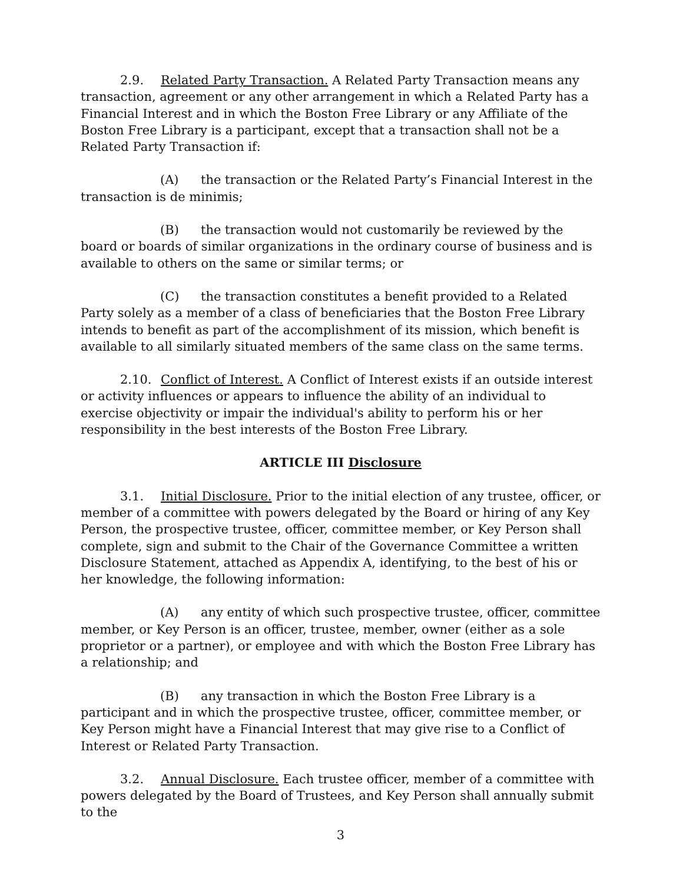2.9. Related Party Transaction. A Related Party Transaction means any transaction, agreement or any other arrangement in which a Related Party has a Financial Interest and in which the Boston Free Library or any Affiliate of the Boston Free Library is a participant, except that a transaction shall not be a Related Party Transaction if:
(A) the transaction or the Related Party’s Financial Interest in the transaction is de minimis;
(B) the transaction would not customarily be reviewed by the board or boards of similar organizations in the ordinary course of business and is available to others on the same or similar terms; or
(C) the transaction constitutes a benefit provided to a Related Party solely as a member of a class of beneficiaries that the Boston Free Library intends to benefit as part of the accomplishment of its mission, which benefit is available to all similarly situated members of the same class on the same terms.
2.10. Conflict of Interest. A Conflict of Interest exists if an outside interest or activity influences or appears to influence the ability of an individual to exercise objectivity or impair the individual's ability to perform his or her responsibility in the best interests of the Boston Free Library.
ARTICLE III Disclosure
3.1. Initial Disclosure. Prior to the initial election of any trustee, officer, or member of a committee with powers delegated by the Board or hiring of any Key Person, the prospective trustee, officer, committee member, or Key Person shall complete, sign and submit to the Chair of the Governance Committee a written Disclosure Statement, attached as Appendix A, identifying, to the best of his or her knowledge, the following information:
(A) any entity of which such prospective trustee, officer, committee member, or Key Person is an officer, trustee, member, owner (either as a sole proprietor or a partner), or employee and with which the Boston Free Library has a relationship; and
(B) any transaction in which the Boston Free Library is a participant and in which the prospective trustee, officer, committee member, or Key Person might have a Financial Interest that may give rise to a Conflict of Interest or Related Party Transaction.
3.2. Annual Disclosure. Each trustee officer, member of a committee with powers delegated by the Board of Trustees, and Key Person shall annually submit to the
3